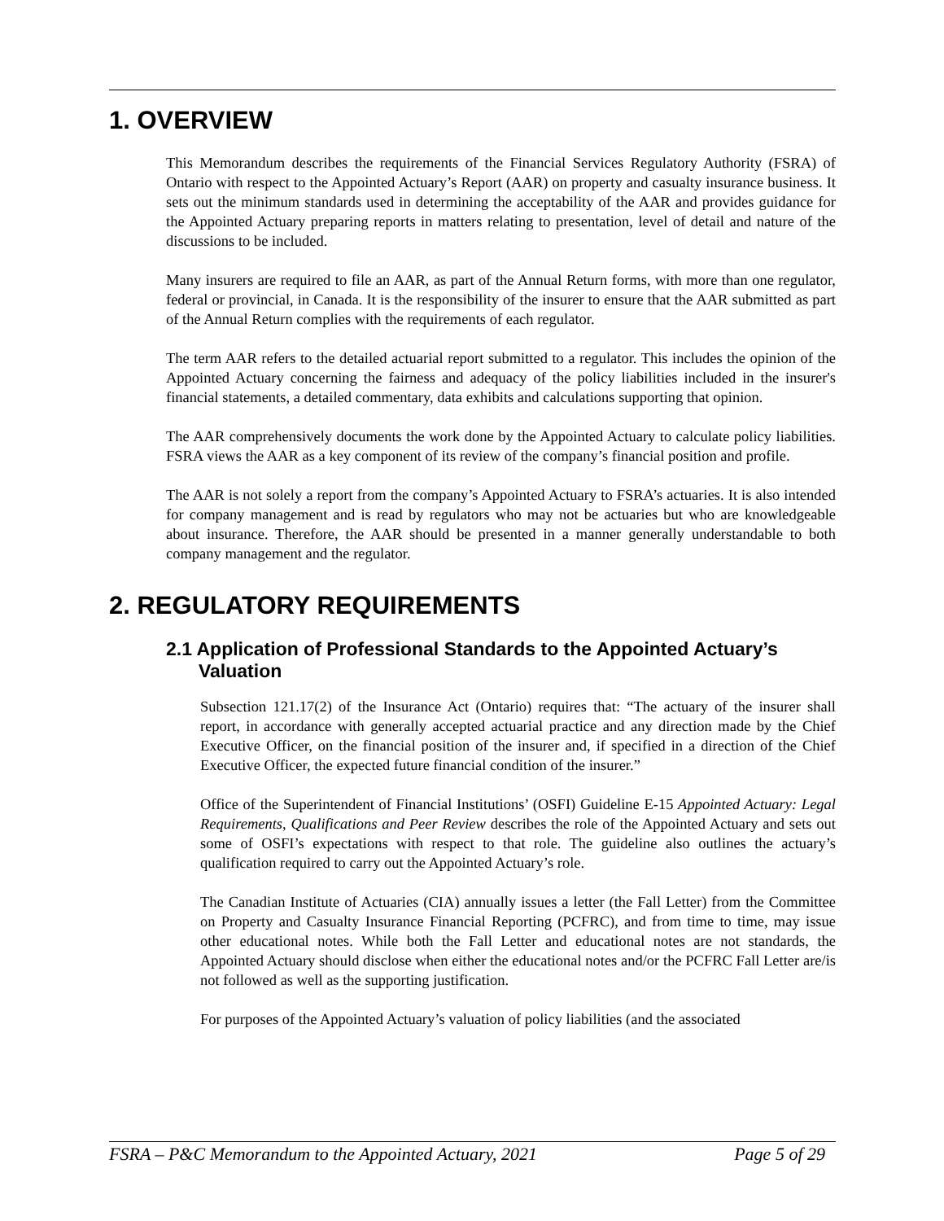1. OVERVIEW
This Memorandum describes the requirements of the Financial Services Regulatory Authority (FSRA) of Ontario with respect to the Appointed Actuary’s Report (AAR) on property and casualty insurance business. It sets out the minimum standards used in determining the acceptability of the AAR and provides guidance for the Appointed Actuary preparing reports in matters relating to presentation, level of detail and nature of the discussions to be included.
Many insurers are required to file an AAR, as part of the Annual Return forms, with more than one regulator, federal or provincial, in Canada. It is the responsibility of the insurer to ensure that the AAR submitted as part of the Annual Return complies with the requirements of each regulator.
The term AAR refers to the detailed actuarial report submitted to a regulator. This includes the opinion of the Appointed Actuary concerning the fairness and adequacy of the policy liabilities included in the insurer's financial statements, a detailed commentary, data exhibits and calculations supporting that opinion.
The AAR comprehensively documents the work done by the Appointed Actuary to calculate policy liabilities. FSRA views the AAR as a key component of its review of the company’s financial position and profile.
The AAR is not solely a report from the company’s Appointed Actuary to FSRA’s actuaries. It is also intended for company management and is read by regulators who may not be actuaries but who are knowledgeable about insurance. Therefore, the AAR should be presented in a manner generally understandable to both company management and the regulator.
2. REGULATORY REQUIREMENTS
2.1 Application of Professional Standards to the Appointed Actuary’s Valuation
Subsection 121.17(2) of the Insurance Act (Ontario) requires that: “The actuary of the insurer shall report, in accordance with generally accepted actuarial practice and any direction made by the Chief Executive Officer, on the financial position of the insurer and, if specified in a direction of the Chief Executive Officer, the expected future financial condition of the insurer.”
Office of the Superintendent of Financial Institutions’ (OSFI) Guideline E-15 Appointed Actuary: Legal Requirements, Qualifications and Peer Review describes the role of the Appointed Actuary and sets out some of OSFI’s expectations with respect to that role. The guideline also outlines the actuary’s qualification required to carry out the Appointed Actuary’s role.
The Canadian Institute of Actuaries (CIA) annually issues a letter (the Fall Letter) from the Committee on Property and Casualty Insurance Financial Reporting (PCFRC), and from time to time, may issue other educational notes. While both the Fall Letter and educational notes are not standards, the Appointed Actuary should disclose when either the educational notes and/or the PCFRC Fall Letter are/is not followed as well as the supporting justification.
For purposes of the Appointed Actuary’s valuation of policy liabilities (and the associated
FSRA – P&C Memorandum to the Appointed Actuary, 2021 Page 5 of 29